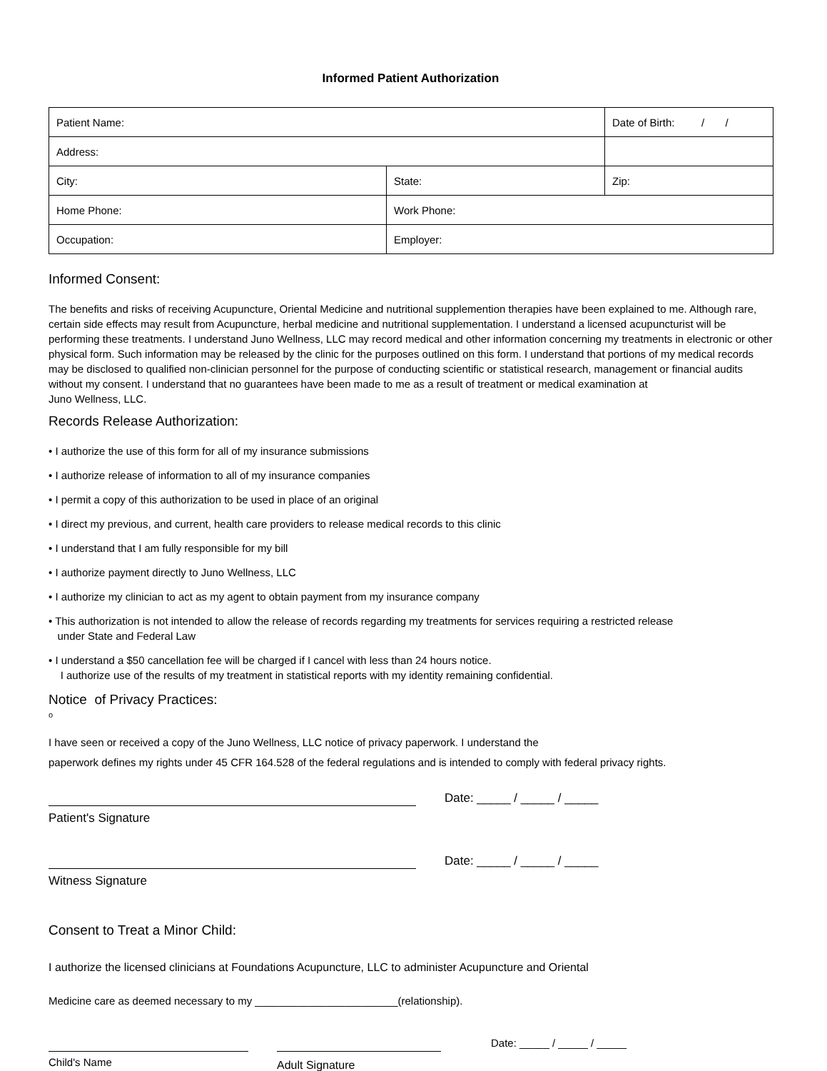Informed Patient Authorization
| Patient Name: | | Date of Birth: / / |
| Address: | | |
| City: | State: | Zip: |
| Home Phone: | Work Phone: | |
| Occupation: | Employer: | |
Informed Consent:
The benefits and risks of receiving Acupuncture, Oriental Medicine and nutritional supplemention therapies have been explained to me. Although rare, certain side effects may result from Acupuncture, herbal medicine and nutritional supplementation. I understand a licensed acupuncturist will be performing these treatments. I understand Juno Wellness, LLC may record medical and other information concerning my treatments in electronic or other physical form. Such information may be released by the clinic for the purposes outlined on this form. I understand that portions of my medical records may be disclosed to qualified non-clinician personnel for the purpose of conducting scientific or statistical research, management or financial audits without my consent. I understand that no guarantees have been made to me as a result of treatment or medical examination at
Juno Wellness, LLC.
Records Release Authorization:
• I authorize the use of this form for all of my insurance submissions
• I authorize release of information to all of my insurance companies
• I permit a copy of this authorization to be used in place of an original
• I direct my previous, and current, health care providers to release medical records to this clinic
• I understand that I am fully responsible for my bill
• I authorize payment directly to Juno Wellness, LLC
• I authorize my clinician to act as my agent to obtain payment from my insurance company
• This authorization is not intended to allow the release of records regarding my treatments for services requiring a restricted release
under State and Federal Law
• I understand a $50 cancellation fee will be charged if I cancel with less than 24 hours notice.
I authorize use of the results of my treatment in statistical reports with my identity remaining confidential.
Notice of Privacy Practices:
o
I have seen or received a copy of the Juno Wellness, LLC notice of privacy paperwork. I understand the
paperwork defines my rights under 45 CFR 164.528 of the federal regulations and is intended to comply with federal privacy rights.
Date: _____ / _____ / _____
Patient's Signature
Date: _____ / _____ / _____
Witness Signature
Consent to Treat a Minor Child:
I authorize the licensed clinicians at Foundations Acupuncture, LLC to administer Acupuncture and Oriental
Medicine care as deemed necessary to my ________________________(relationship).
Child's Name
Adult Signature
Date: _____ / _____ / _____